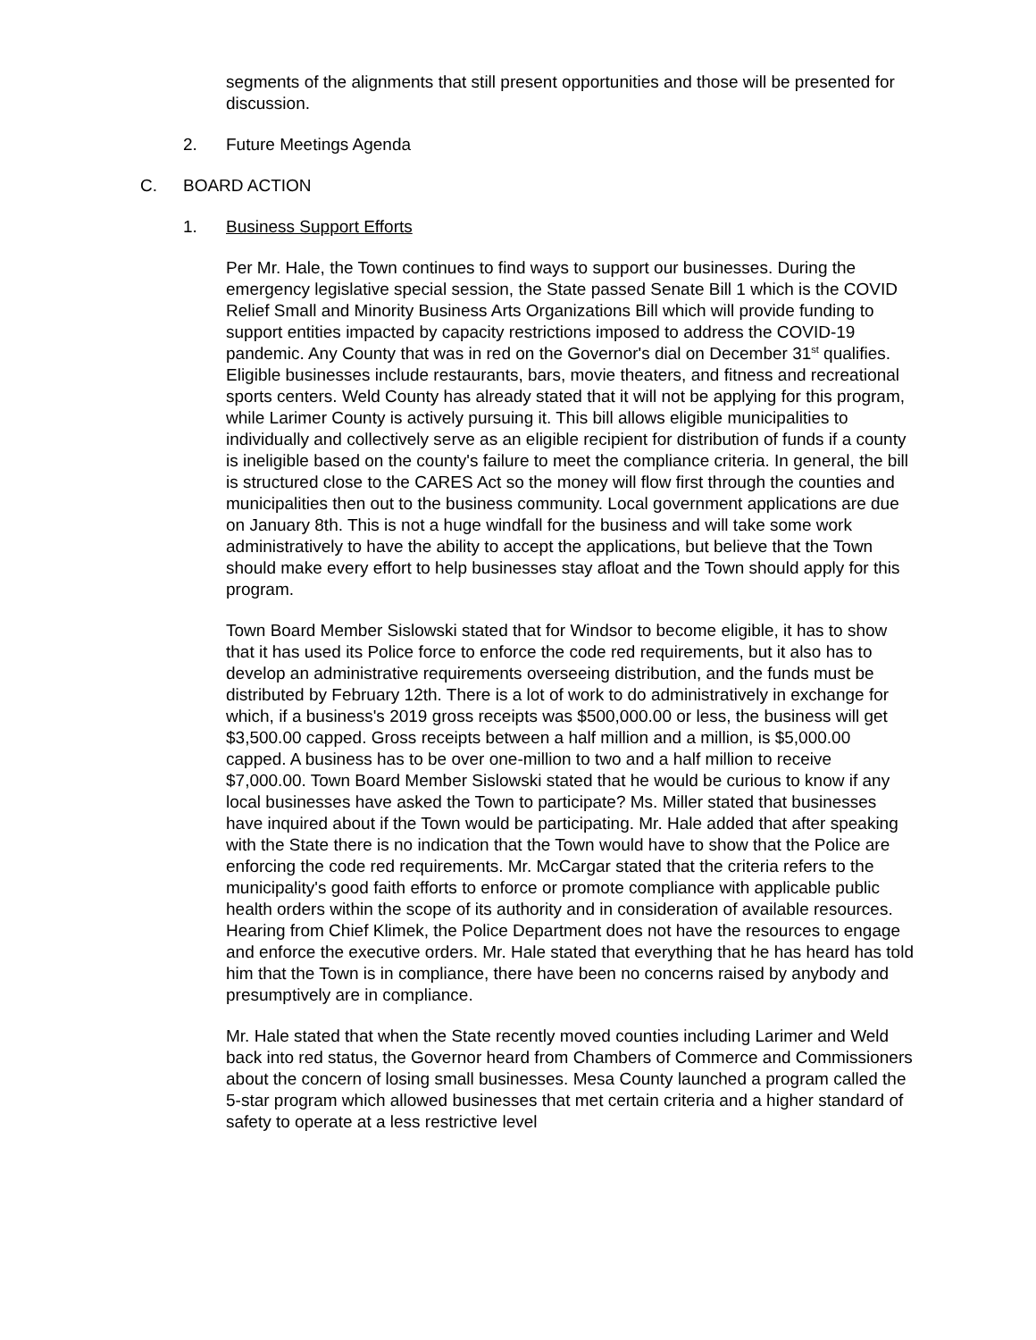segments of the alignments that still present opportunities and those will be presented for discussion.
2. Future Meetings Agenda
C. BOARD ACTION
1. Business Support Efforts
Per Mr. Hale, the Town continues to find ways to support our businesses. During the emergency legislative special session, the State passed Senate Bill 1 which is the COVID Relief Small and Minority Business Arts Organizations Bill which will provide funding to support entities impacted by capacity restrictions imposed to address the COVID-19 pandemic. Any County that was in red on the Governor's dial on December 31<sup>st</sup> qualifies. Eligible businesses include restaurants, bars, movie theaters, and fitness and recreational sports centers. Weld County has already stated that it will not be applying for this program, while Larimer County is actively pursuing it. This bill allows eligible municipalities to individually and collectively serve as an eligible recipient for distribution of funds if a county is ineligible based on the county's failure to meet the compliance criteria. In general, the bill is structured close to the CARES Act so the money will flow first through the counties and municipalities then out to the business community. Local government applications are due on January 8th. This is not a huge windfall for the business and will take some work administratively to have the ability to accept the applications, but believe that the Town should make every effort to help businesses stay afloat and the Town should apply for this program.
Town Board Member Sislowski stated that for Windsor to become eligible, it has to show that it has used its Police force to enforce the code red requirements, but it also has to develop an administrative requirements overseeing distribution, and the funds must be distributed by February 12th. There is a lot of work to do administratively in exchange for which, if a business's 2019 gross receipts was $500,000.00 or less, the business will get $3,500.00 capped. Gross receipts between a half million and a million, is $5,000.00 capped. A business has to be over one-million to two and a half million to receive $7,000.00. Town Board Member Sislowski stated that he would be curious to know if any local businesses have asked the Town to participate? Ms. Miller stated that businesses have inquired about if the Town would be participating. Mr. Hale added that after speaking with the State there is no indication that the Town would have to show that the Police are enforcing the code red requirements. Mr. McCargar stated that the criteria refers to the municipality's good faith efforts to enforce or promote compliance with applicable public health orders within the scope of its authority and in consideration of available resources. Hearing from Chief Klimek, the Police Department does not have the resources to engage and enforce the executive orders. Mr. Hale stated that everything that he has heard has told him that the Town is in compliance, there have been no concerns raised by anybody and presumptively are in compliance.
Mr. Hale stated that when the State recently moved counties including Larimer and Weld back into red status, the Governor heard from Chambers of Commerce and Commissioners about the concern of losing small businesses. Mesa County launched a program called the 5-star program which allowed businesses that met certain criteria and a higher standard of safety to operate at a less restrictive level